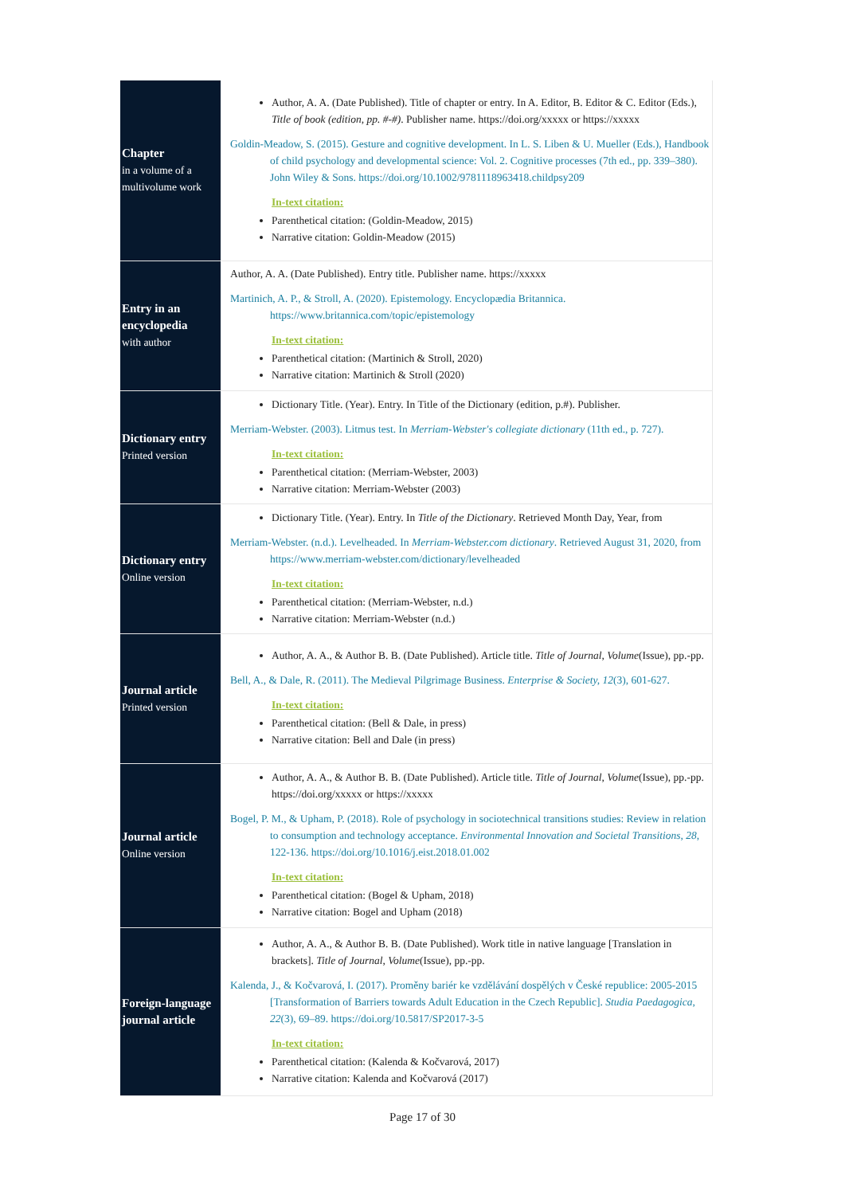| Chapter in a volume of a multivolume work | Author, A. A. (Date Published). Title of chapter or entry. In A. Editor, B. Editor & C. Editor (Eds.), Title of book (edition, pp. #-#) . Publisher name. https://doi.org/xxxxx or https://xxxxx Goldin-Meadow, S. (2015). Gesture and cognitive development. In L. S. Liben & U. Mueller (Eds.), Handbook of child psychology and developmental science: Vol. 2. Cognitive processes (7th ed., pp. 339–380). John Wiley & Sons. https://doi.org/10.1002/9781118963418.childpsy209 In-text citation: Parenthetical citation: (Goldin-Meadow, 2015) Narrative citation: Goldin-Meadow (2015) |
| Entry in an encyclopedia with author | Author, A. A. (Date Published). Entry title. Publisher name. https://xxxxx Martinich, A. P., & Stroll, A. (2020). Epistemology. Encyclopædia Britannica. https://www.britannica.com/topic/epistemology In-text citation: Parenthetical citation: (Martinich & Stroll, 2020) Narrative citation: Martinich & Stroll (2020) |
| Dictionary entry Printed version | Dictionary Title. (Year). Entry. In Title of the Dictionary (edition, p.#). Publisher. Merriam-Webster. (2003). Litmus test. In Merriam-Webster's collegiate dictionary (11th ed., p. 727). In-text citation: Parenthetical citation: (Merriam-Webster, 2003) Narrative citation: Merriam-Webster (2003) |
| Dictionary entry Online version | Dictionary Title. (Year). Entry. In Title of the Dictionary . Retrieved Month Day, Year, from Merriam-Webster. (n.d.). Levelheaded. In Merriam-Webster.com dictionary . Retrieved August 31, 2020, from https://www.merriam-webster.com/dictionary/levelheaded In-text citation: Parenthetical citation: (Merriam-Webster, n.d.) Narrative citation: Merriam-Webster (n.d.) |
| Journal article Printed version | Author, A. A., & Author B. B. (Date Published). Article title. Title of Journal, Volume (Issue), pp.-pp. Bell, A., & Dale, R. (2011). The Medieval Pilgrimage Business. Enterprise & Society, 12 (3), 601-627. In-text citation: Parenthetical citation: (Bell & Dale, in press) Narrative citation: Bell and Dale (in press) |
| Journal article Online version | Author, A. A., & Author B. B. (Date Published). Article title. Title of Journal, Volume (Issue), pp.-pp. https://doi.org/xxxxx or https://xxxxx Bogel, P. M., & Upham, P. (2018). Role of psychology in sociotechnical transitions studies: Review in relation to consumption and technology acceptance. Environmental Innovation and Societal Transitions, 28 , 122-136. https://doi.org/10.1016/j.eist.2018.01.002 In-text citation: Parenthetical citation: (Bogel & Upham, 2018) Narrative citation: Bogel and Upham (2018) |
| Foreign-language journal article | Author, A. A., & Author B. B. (Date Published). Work title in native language [Translation in brackets]. Title of Journal, Volume (Issue), pp.-pp. Kalenda, J., & Kočvarová, I. (2017). Proměny bariér ke vzdělávání dospělých v České republice: 2005-2015 [Transformation of Barriers towards Adult Education in the Czech Republic]. Studia Paedagogica, 22 (3), 69–89. https://doi.org/10.5817/SP2017-3-5 In-text citation: Parenthetical citation: (Kalenda & Kočvarová, 2017) Narrative citation: Kalenda and Kočvarová (2017) |
Page 17 of 30